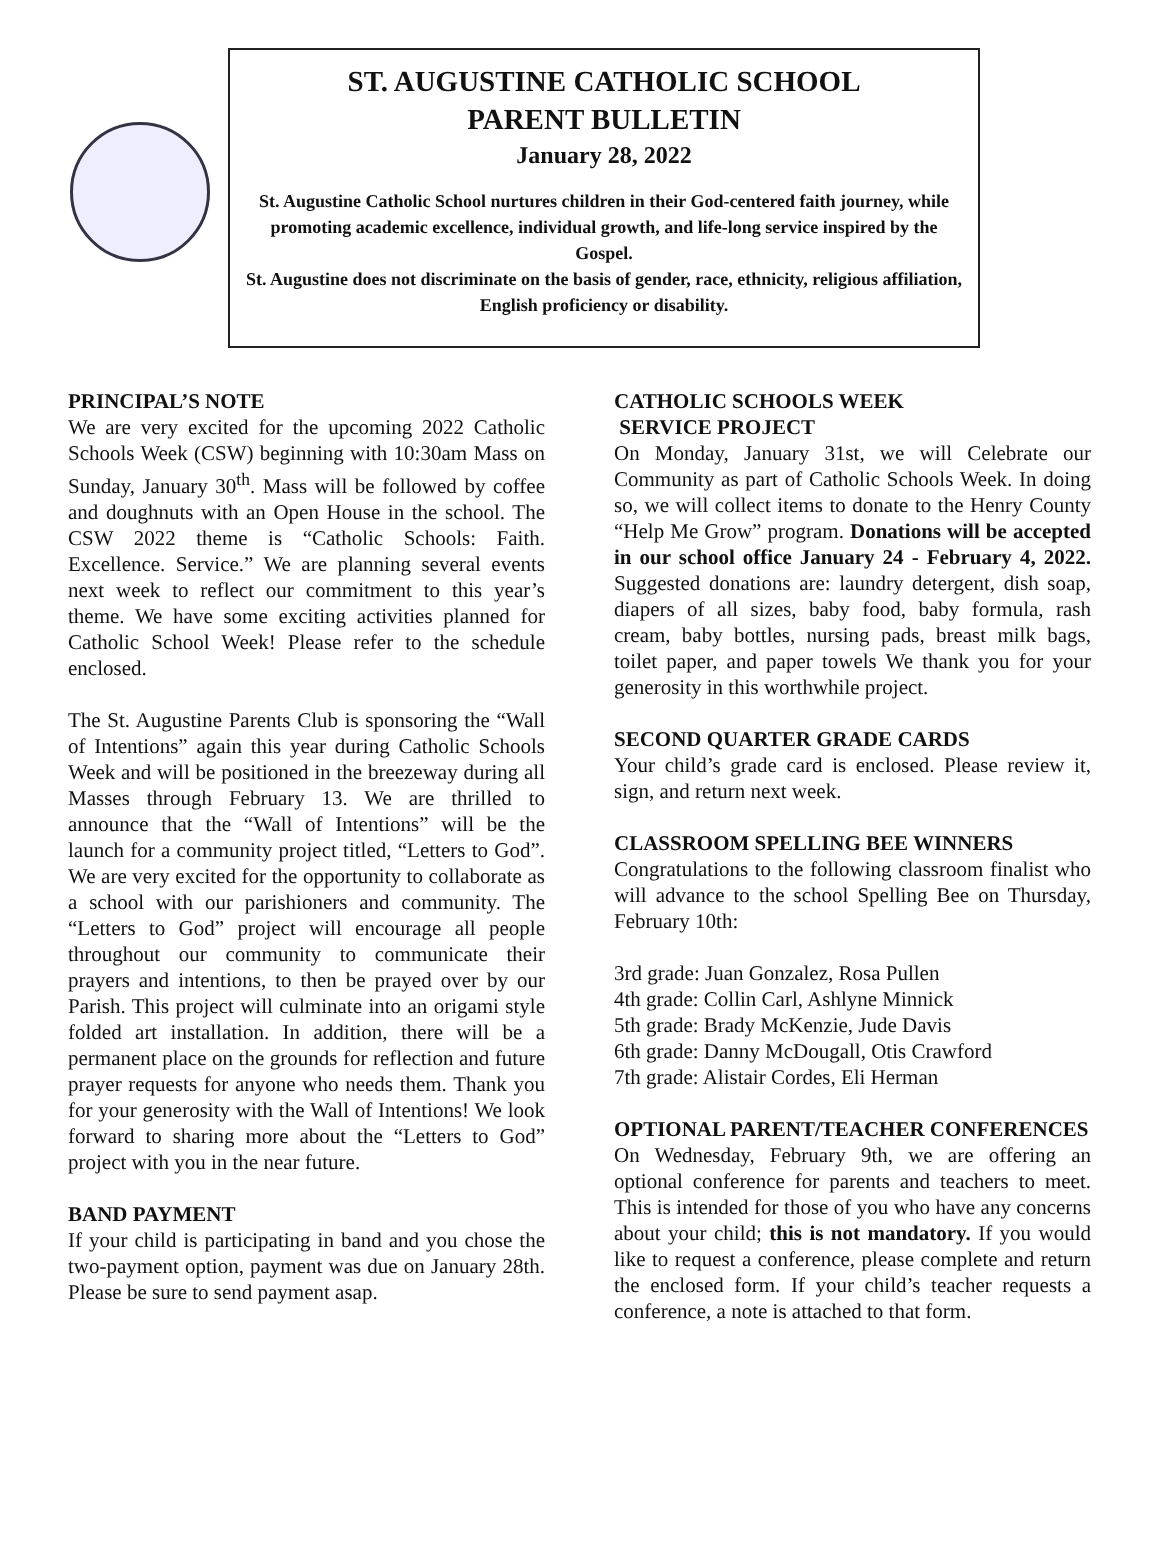ST. AUGUSTINE CATHOLIC SCHOOL
PARENT BULLETIN
January 28, 2022
St. Augustine Catholic School nurtures children in their God-centered faith journey, while promoting academic excellence, individual growth, and life-long service inspired by the Gospel.
St. Augustine does not discriminate on the basis of gender, race, ethnicity, religious affiliation, English proficiency or disability.
PRINCIPAL’S NOTE
We are very excited for the upcoming 2022 Catholic Schools Week (CSW) beginning with 10:30am Mass on Sunday, January 30<sup>th</sup>. Mass will be followed by coffee and doughnuts with an Open House in the school. The CSW 2022 theme is “Catholic Schools: Faith. Excellence. Service.” We are planning several events next week to reflect our commitment to this year’s theme. We have some exciting activities planned for Catholic School Week! Please refer to the schedule enclosed.
The St. Augustine Parents Club is sponsoring the “Wall of Intentions” again this year during Catholic Schools Week and will be positioned in the breezeway during all Masses through February 13. We are thrilled to announce that the “Wall of Intentions” will be the launch for a community project titled, “Letters to God”. We are very excited for the opportunity to collaborate as a school with our parishioners and community. The “Letters to God” project will encourage all people throughout our community to communicate their prayers and intentions, to then be prayed over by our Parish. This project will culminate into an origami style folded art installation. In addition, there will be a permanent place on the grounds for reflection and future prayer requests for anyone who needs them. Thank you for your generosity with the Wall of Intentions! We look forward to sharing more about the “Letters to God” project with you in the near future.
BAND PAYMENT
If your child is participating in band and you chose the two-payment option, payment was due on January 28th. Please be sure to send payment asap.
CATHOLIC SCHOOLS WEEK
SERVICE PROJECT
On Monday, January 31st, we will Celebrate our Community as part of Catholic Schools Week. In doing so, we will collect items to donate to the Henry County “Help Me Grow” program. Donations will be accepted in our school office January 24 - February 4, 2022. Suggested donations are: laundry detergent, dish soap, diapers of all sizes, baby food, baby formula, rash cream, baby bottles, nursing pads, breast milk bags, toilet paper, and paper towels We thank you for your generosity in this worthwhile project.
SECOND QUARTER GRADE CARDS
Your child’s grade card is enclosed. Please review it, sign, and return next week.
CLASSROOM SPELLING BEE WINNERS
Congratulations to the following classroom finalist who will advance to the school Spelling Bee on Thursday, February 10th:
3rd grade: Juan Gonzalez, Rosa Pullen
4th grade: Collin Carl, Ashlyne Minnick
5th grade: Brady McKenzie, Jude Davis
6th grade: Danny McDougall, Otis Crawford
7th grade: Alistair Cordes, Eli Herman
OPTIONAL PARENT/TEACHER CONFERENCES
On Wednesday, February 9th, we are offering an optional conference for parents and teachers to meet. This is intended for those of you who have any concerns about your child; this is not mandatory. If you would like to request a conference, please complete and return the enclosed form. If your child’s teacher requests a conference, a note is attached to that form.